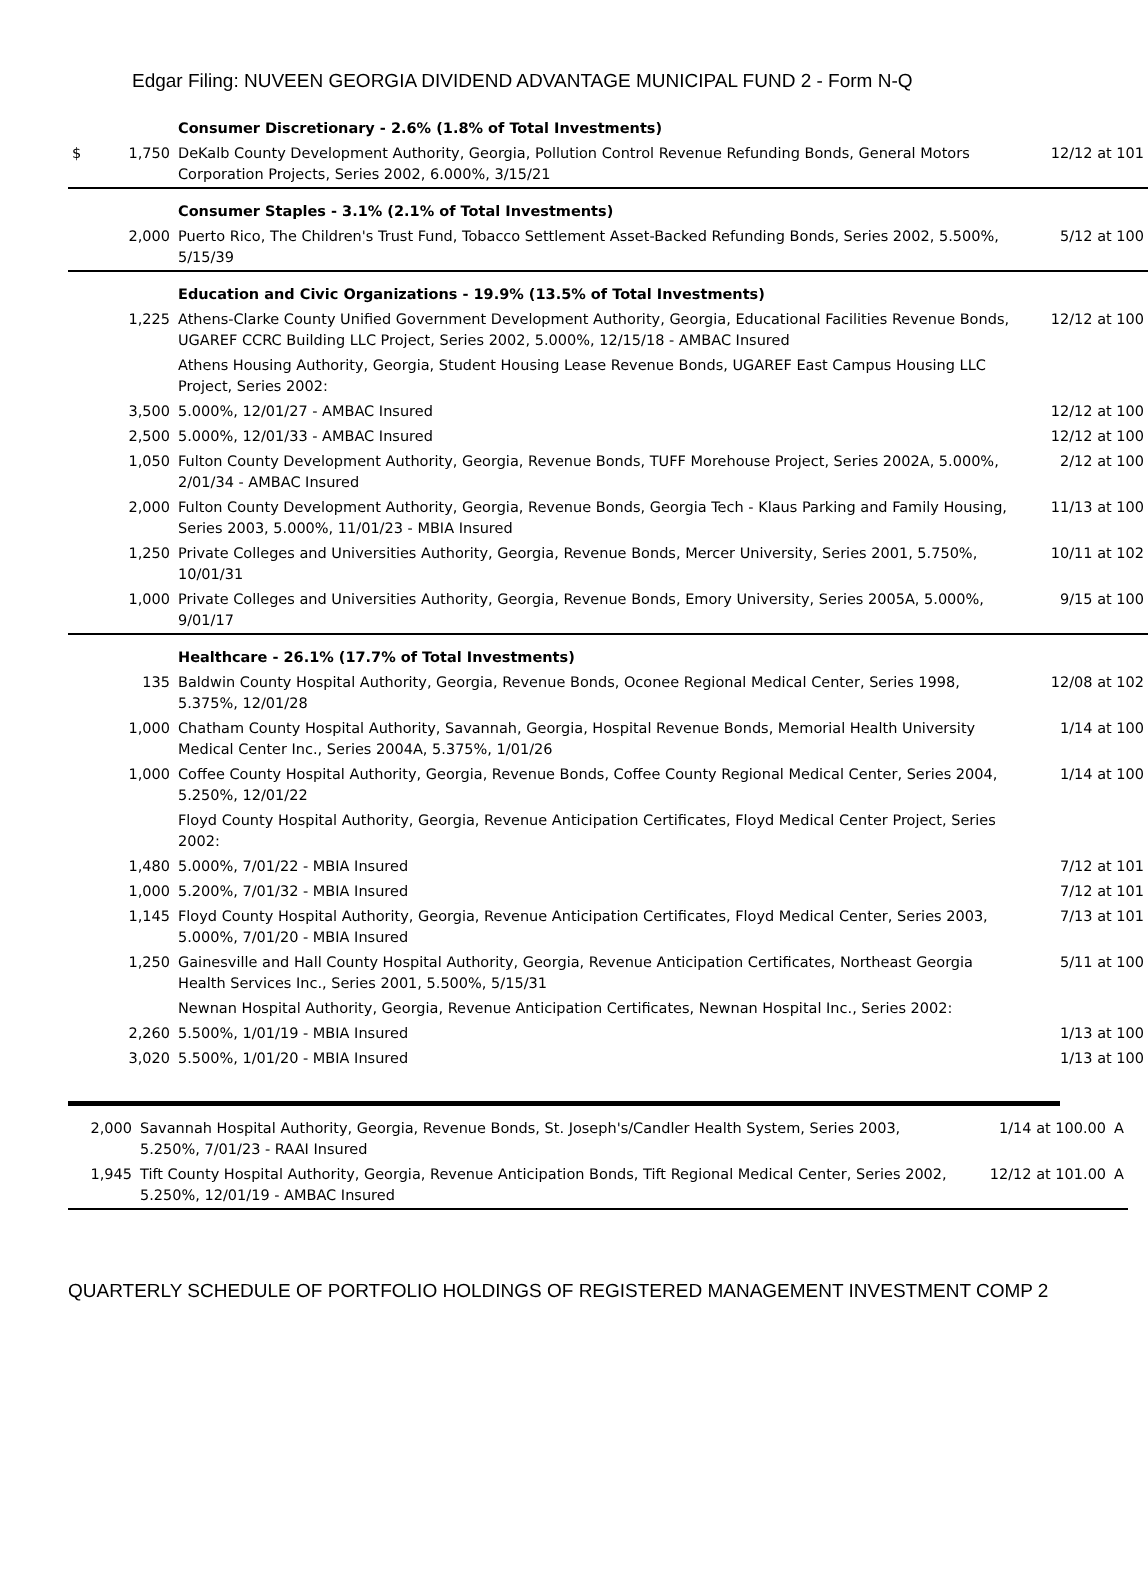Edgar Filing: NUVEEN GEORGIA DIVIDEND ADVANTAGE MUNICIPAL FUND 2 - Form N-Q
| | | Consumer Discretionary - 2.6% (1.8% of Total Investments) | |
| $ | 1,750 | DeKalb County Development Authority, Georgia, Pollution Control Revenue Refunding Bonds, General Motors Corporation Projects, Series 2002, 6.000%, 3/15/21 | 12/12 at 101 |
| | | Consumer Staples - 3.1% (2.1% of Total Investments) | |
| | 2,000 | Puerto Rico, The Children's Trust Fund, Tobacco Settlement Asset-Backed Refunding Bonds, Series 2002, 5.500%, 5/15/39 | 5/12 at 100 |
| | | Education and Civic Organizations - 19.9% (13.5% of Total Investments) | |
| | 1,225 | Athens-Clarke County Unified Government Development Authority, Georgia, Educational Facilities Revenue Bonds, UGAREF CCRC Building LLC Project, Series 2002, 5.000%, 12/15/18 - AMBAC Insured | 12/12 at 100 |
| | | Athens Housing Authority, Georgia, Student Housing Lease Revenue Bonds, UGAREF East Campus Housing LLC Project, Series 2002: | |
| | 3,500 | 5.000%, 12/01/27 - AMBAC Insured | 12/12 at 100 |
| | 2,500 | 5.000%, 12/01/33 - AMBAC Insured | 12/12 at 100 |
| | 1,050 | Fulton County Development Authority, Georgia, Revenue Bonds, TUFF Morehouse Project, Series 2002A, 5.000%, 2/01/34 - AMBAC Insured | 2/12 at 100 |
| | 2,000 | Fulton County Development Authority, Georgia, Revenue Bonds, Georgia Tech - Klaus Parking and Family Housing, Series 2003, 5.000%, 11/01/23 - MBIA Insured | 11/13 at 100 |
| | 1,250 | Private Colleges and Universities Authority, Georgia, Revenue Bonds, Mercer University, Series 2001, 5.750%, 10/01/31 | 10/11 at 102 |
| | 1,000 | Private Colleges and Universities Authority, Georgia, Revenue Bonds, Emory University, Series 2005A, 5.000%, 9/01/17 | 9/15 at 100 |
| | | Healthcare - 26.1% (17.7% of Total Investments) | |
| | 135 | Baldwin County Hospital Authority, Georgia, Revenue Bonds, Oconee Regional Medical Center, Series 1998, 5.375%, 12/01/28 | 12/08 at 102 |
| | 1,000 | Chatham County Hospital Authority, Savannah, Georgia, Hospital Revenue Bonds, Memorial Health University Medical Center Inc., Series 2004A, 5.375%, 1/01/26 | 1/14 at 100 |
| | 1,000 | Coffee County Hospital Authority, Georgia, Revenue Bonds, Coffee County Regional Medical Center, Series 2004, 5.250%, 12/01/22 | 1/14 at 100 |
| | | Floyd County Hospital Authority, Georgia, Revenue Anticipation Certificates, Floyd Medical Center Project, Series 2002: | |
| | 1,480 | 5.000%, 7/01/22 - MBIA Insured | 7/12 at 101 |
| | 1,000 | 5.200%, 7/01/32 - MBIA Insured | 7/12 at 101 |
| | 1,145 | Floyd County Hospital Authority, Georgia, Revenue Anticipation Certificates, Floyd Medical Center, Series 2003, 5.000%, 7/01/20 - MBIA Insured | 7/13 at 101 |
| | 1,250 | Gainesville and Hall County Hospital Authority, Georgia, Revenue Anticipation Certificates, Northeast Georgia Health Services Inc., Series 2001, 5.500%, 5/15/31 | 5/11 at 100 |
| | | Newnan Hospital Authority, Georgia, Revenue Anticipation Certificates, Newnan Hospital Inc., Series 2002: | |
| | 2,260 | 5.500%, 1/01/19 - MBIA Insured | 1/13 at 100 |
| | 3,020 | 5.500%, 1/01/20 - MBIA Insured | 1/13 at 100 |
| 2,000 | Savannah Hospital Authority, Georgia, Revenue Bonds, St. Joseph's/Candler Health System, Series 2003, 5.250%, 7/01/23 - RAAI Insured | 1/14 at 100.00 | A |
| 1,945 | Tift County Hospital Authority, Georgia, Revenue Anticipation Bonds, Tift Regional Medical Center, Series 2002, 5.250%, 12/01/19 - AMBAC Insured | 12/12 at 101.00 | A |
QUARTERLY SCHEDULE OF PORTFOLIO HOLDINGS OF REGISTERED MANAGEMENT INVESTMENT COMP 2